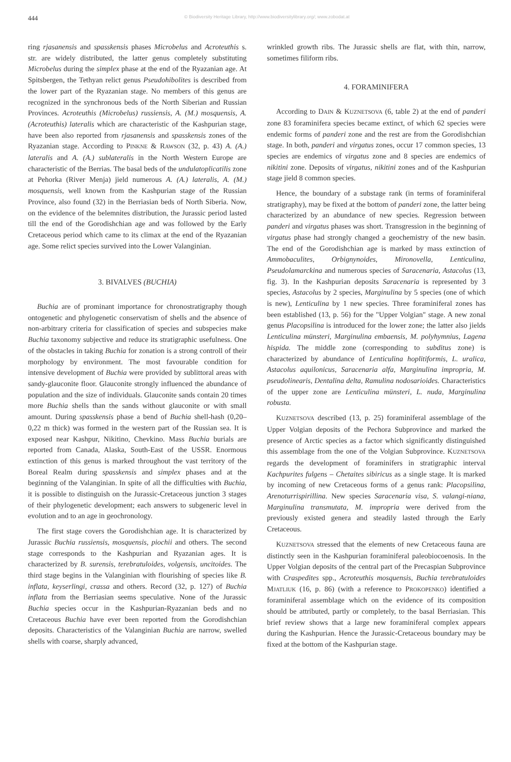444 © Biodiversity Heritage Library, http://www.biodiversitylibrary.org/; www.zobodat.at
ring rjasanensis and spasskensis phases Microbelus and Acroteuthis s. str. are widely distributed, the latter genus completely substituting Microbelus during the simplex phase at the end of the Ryazanian age. At Spitsbergen, the Tethyan relict genus Pseudohibolites is described from the lower part of the Ryazanian stage. No members of this genus are recognized in the synchronous beds of the North Siberian and Russian Provinces. Acroteuthis (Microbelus) russiensis, A. (M.) mosquensis, A. (Acroteuthis) lateralis which are characteristic of the Kashpurian stage, have been also reported from rjasanensis and spasskensis zones of the Ryazanian stage. According to PINKNE & RAWSON (32, p. 43) A. (A.) lateralis and A. (A.) sublateralis in the North Western Europe are characteristic of the Berrias. The basal beds of the undulatoplicatilis zone at Pehorka (River Menja) jield numerous A. (A.) lateralis, A. (M.) mosquensis, well known from the Kashpurian stage of the Russian Province, also found (32) in the Berriasian beds of North Siberia. Now, on the evidence of the belemnites distribution, the Jurassic period lasted till the end of the Gorodishchian age and was followed by the Early Cretaceous period which came to its climax at the end of the Ryazanian age. Some relict species survived into the Lower Valanginian.
3. BIVALVES (BUCHIA)
Buchia are of prominant importance for chronostratigraphy though ontogenetic and phylogenetic conservatism of shells and the absence of non-arbitrary criteria for classification of species and subspecies make Buchia taxonomy subjective and reduce its stratigraphic usefulness. One of the obstacles in taking Buchia for zonation is a strong controll of their morphology by environment. The most favourable condition for intensive development of Buchia were provided by sublittoral areas with sandy-glauconite floor. Glauconite strongly influenced the abundance of population and the size of individuals. Glauconite sands contain 20 times more Buchia shells than the sands without glauconite or with small amount. During spasskensis phase a bend of Buchia shell-hash (0,20–0,22 m thick) was formed in the western part of the Russian sea. It is exposed near Kashpur, Nikitino, Chevkino. Mass Buchia burials are reported from Canada, Alaska, South-East of the USSR. Enormous extinction of this genus is marked throughout the vast territory of the Boreal Realm during spasskensis and simplex phases and at the beginning of the Valanginian. In spite of all the difficulties with Buchia, it is possible to distinguish on the Jurassic-Cretaceous junction 3 stages of their phylogenetic development; each answers to subgeneric level in evolution and to an age in geochronology.
The first stage covers the Gorodishchian age. It is characterized by Jurassic Buchia russiensis, mosquensis, piochii and others. The second stage corresponds to the Kashpurian and Ryazanian ages. It is characterized by B. surensis, terebratuloides, volgensis, uncitoides. The third stage begins in the Valanginian with flourishing of species like B. inflata, keyserlingi, crassa and others. Record (32, p. 127) of Buchia inflata from the Berriasian seems speculative. None of the Jurassic Buchia species occur in the Kashpurian-Ryazanian beds and no Cretaceous Buchia have ever been reported from the Gorodishchian deposits. Characteristics of the Valanginian Buchia are narrow, swelled shells with coarse, sharply advanced,
wrinkled growth ribs. The Jurassic shells are flat, with thin, narrow, sometimes filiform ribs.
4. FORAMINIFERA
According to DAIN & KUZNETSOVA (6, table 2) at the end of panderi zone 83 foraminifera species became extinct, of which 62 species were endemic forms of panderi zone and the rest are from the Gorodishchian stage. In both, panderi and virgatus zones, occur 17 common species, 13 species are endemics of virgatus zone and 8 species are endemics of nikitini zone. Deposits of virgatus, nikitini zones and of the Kashpurian stage jield 8 common species.
Hence, the boundary of a substage rank (in terms of foraminiferal stratigraphy), may be fixed at the bottom of panderi zone, the latter being characterized by an abundance of new species. Regression between panderi and virgatus phases was short. Transgression in the beginning of virgatus phase had strongly changed a geochemistry of the new basin. The end of the Gorodishchian age is marked by mass extinction of Ammobaculites, Orbignynoides, Mironovella, Lenticulina, Pseudolamarckina and numerous species of Saracenaria, Astacolus (13, fig. 3). In the Kashpurian deposits Saracenaria is represented by 3 species, Astacolus by 2 species, Marginulina by 5 species (one of which is new), Lenticulina by 1 new species. Three foraminiferal zones has been established (13, p. 56) for the "Upper Volgian" stage. A new zonal genus Placopsilina is introduced for the lower zone; the latter also jields Lenticulina münsteri, Marginulina embaensis, M. polyhymnius, Lagena hispida. The middle zone (corresponding to subditus zone) is characterized by abundance of Lenticulina hoplitiformis, L. uralica, Astacolus aquilonicus, Saracenaria alfa, Marginulina impropria, M. pseudolinearis, Dentalina delta, Ramulina nodosarioides. Characteristics of the upper zone are Lenticulina münsteri, L. nuda, Marginulina robusta.
KUZNETSOVA described (13, p. 25) foraminiferal assemblage of the Upper Volgian deposits of the Pechora Subprovince and marked the presence of Arctic species as a factor which significantly distinguished this assemblage from the one of the Volgian Subprovince. KUZNETSOVA regards the development of foraminifers in stratigraphic interval Kachpurites fulgens – Chetaites sibiricus as a single stage. It is marked by incoming of new Cretaceous forms of a genus rank: Placopsilina, Arenoturrispirillina. New species Saracenaria visa, S. valangi-niana, Marginulina transmutata, M. impropria were derived from the previously existed genera and steadily lasted through the Early Cretaceous.
KUZNETSOVA stressed that the elements of new Cretaceous fauna are distinctly seen in the Kashpurian foraminiferal paleobiocoenosis. In the Upper Volgian deposits of the central part of the Precaspian Subprovince with Craspedites spp., Acroteuthis mosquensis, Buchia terebratuloides MJATLIUK (16, p. 86) (with a reference to PROKOPENKO) identified a foraminiferal assemblage which on the evidence of its composition should be attributed, partly or completely, to the basal Berriasian. This brief review shows that a large new foraminiferal complex appears during the Kashpurian. Hence the Jurassic-Cretaceous boundary may be fixed at the bottom of the Kashpurian stage.